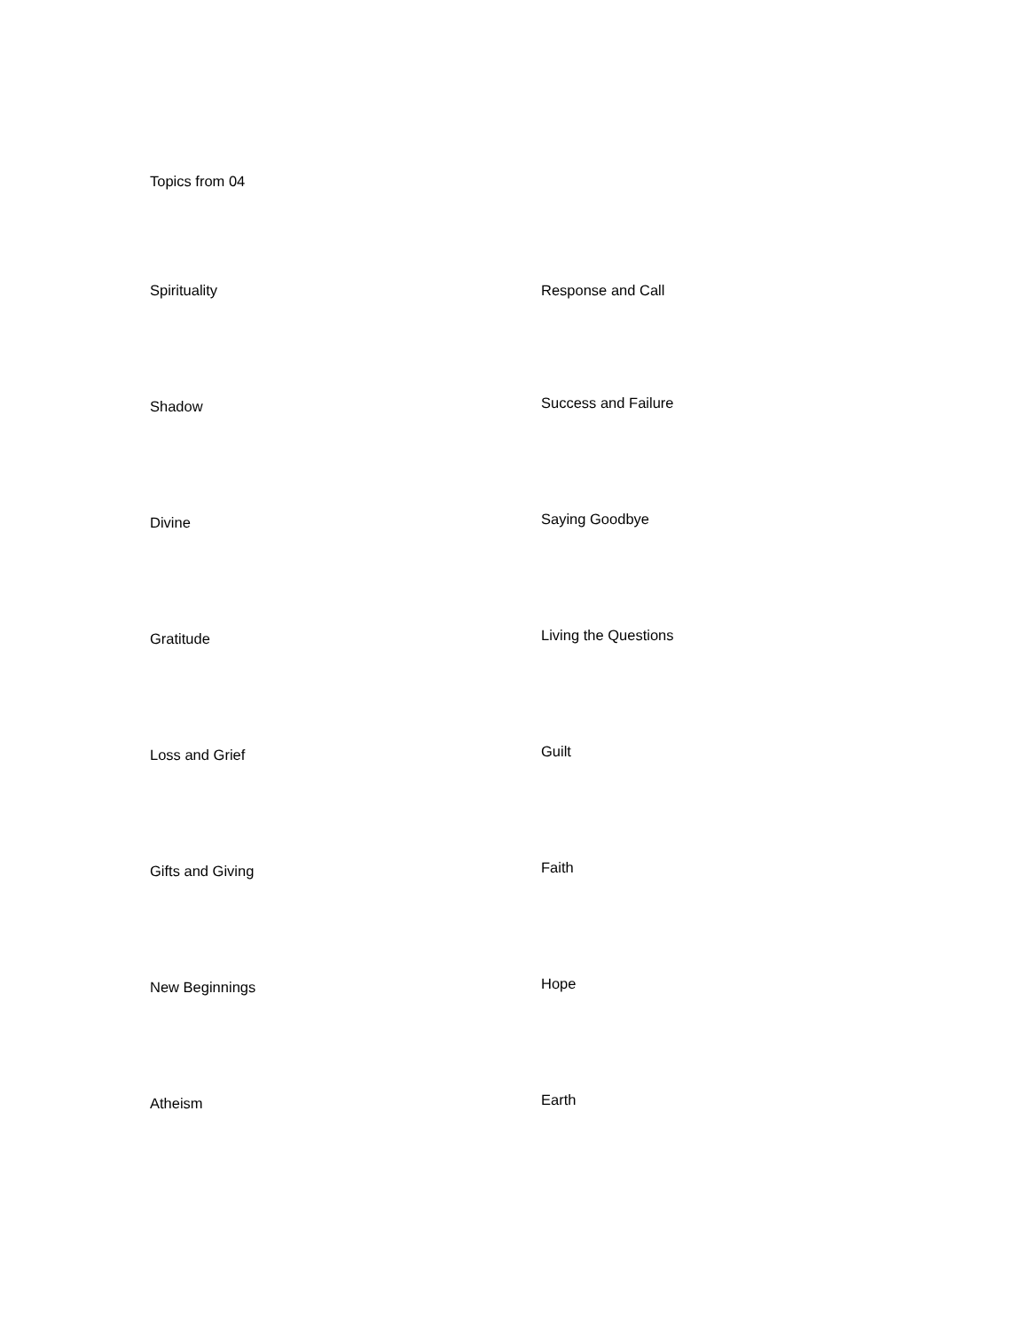Topics from 04
Spirituality
Shadow
Divine
Gratitude
Loss and Grief
Gifts and Giving
New Beginnings
Atheism
Response and Call
Success and Failure
Saying Goodbye
Living the Questions
Guilt
Faith
Hope
Earth